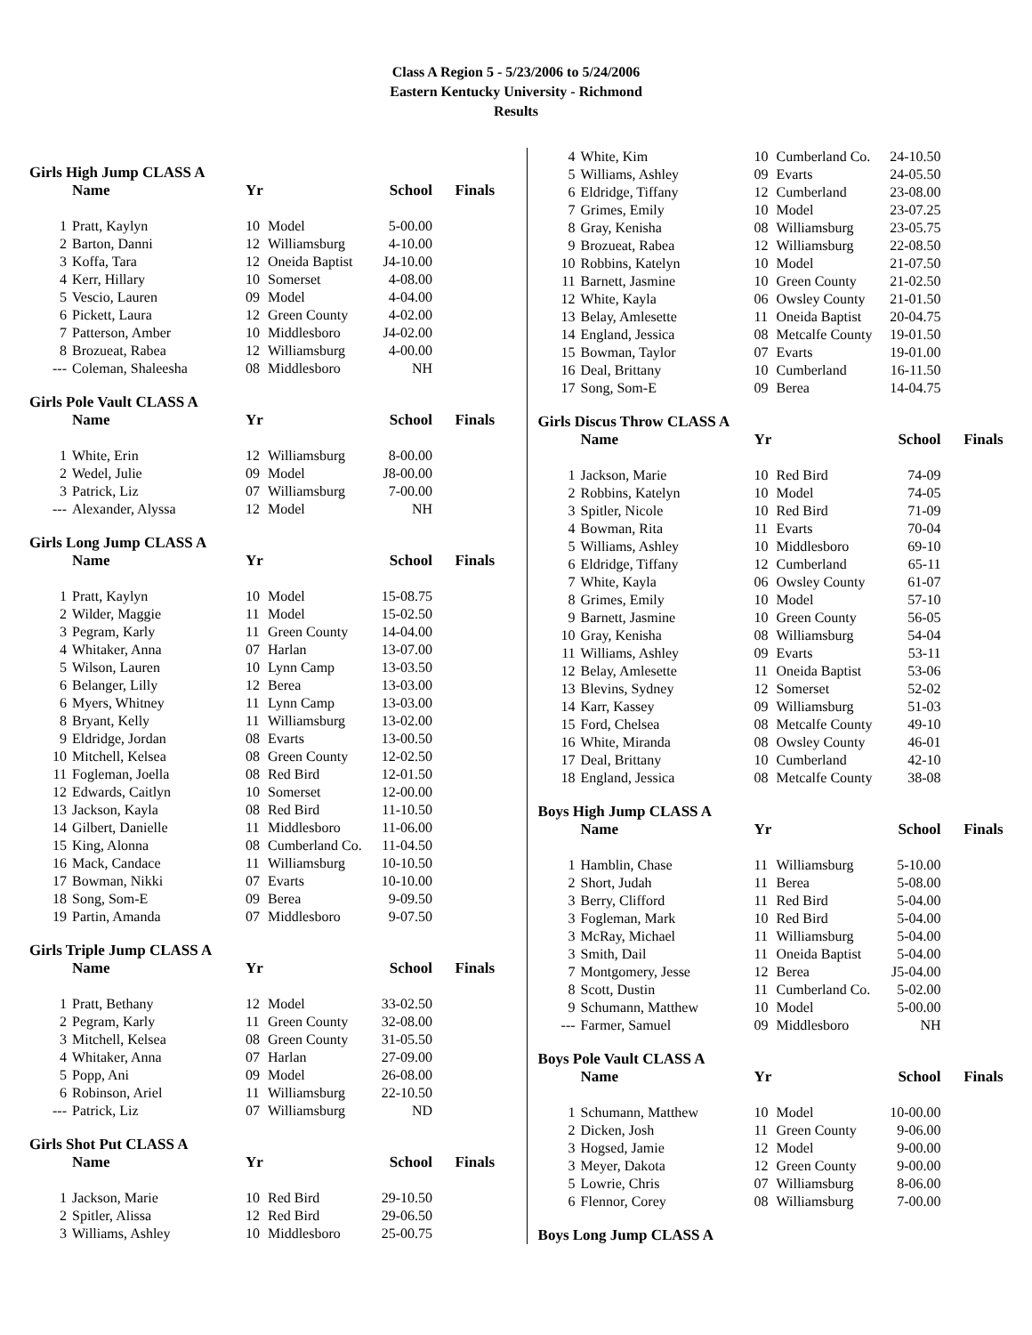Class A Region 5 - 5/23/2006 to 5/24/2006
Eastern Kentucky University - Richmond
Results
Girls High Jump CLASS A
| | Name | Yr | | School | Finals |
| --- | --- | --- | --- | --- | --- |
| 1 | Pratt, Kaylyn | 10 | Model | 5-00.00 | |
| 2 | Barton, Danni | 12 | Williamsburg | 4-10.00 | |
| 3 | Koffa, Tara | 12 | Oneida Baptist | J4-10.00 | |
| 4 | Kerr, Hillary | 10 | Somerset | 4-08.00 | |
| 5 | Vescio, Lauren | 09 | Model | 4-04.00 | |
| 6 | Pickett, Laura | 12 | Green County | 4-02.00 | |
| 7 | Patterson, Amber | 10 | Middlesboro | J4-02.00 | |
| 8 | Brozueat, Rabea | 12 | Williamsburg | 4-00.00 | |
| --- | Coleman, Shaleesha | 08 | Middlesboro | NH | |
Girls Pole Vault CLASS A
| | Name | Yr | | School | Finals |
| --- | --- | --- | --- | --- | --- |
| 1 | White, Erin | 12 | Williamsburg | 8-00.00 | |
| 2 | Wedel, Julie | 09 | Model | J8-00.00 | |
| 3 | Patrick, Liz | 07 | Williamsburg | 7-00.00 | |
| --- | Alexander, Alyssa | 12 | Model | NH | |
Girls Long Jump CLASS A
| | Name | Yr | | School | Finals |
| --- | --- | --- | --- | --- | --- |
| 1 | Pratt, Kaylyn | 10 | Model | 15-08.75 | |
| 2 | Wilder, Maggie | 11 | Model | 15-02.50 | |
| 3 | Pegram, Karly | 11 | Green County | 14-04.00 | |
| 4 | Whitaker, Anna | 07 | Harlan | 13-07.00 | |
| 5 | Wilson, Lauren | 10 | Lynn Camp | 13-03.50 | |
| 6 | Belanger, Lilly | 12 | Berea | 13-03.00 | |
| 6 | Myers, Whitney | 11 | Lynn Camp | 13-03.00 | |
| 8 | Bryant, Kelly | 11 | Williamsburg | 13-02.00 | |
| 9 | Eldridge, Jordan | 08 | Evarts | 13-00.50 | |
| 10 | Mitchell, Kelsea | 08 | Green County | 12-02.50 | |
| 11 | Fogleman, Joella | 08 | Red Bird | 12-01.50 | |
| 12 | Edwards, Caitlyn | 10 | Somerset | 12-00.00 | |
| 13 | Jackson, Kayla | 08 | Red Bird | 11-10.50 | |
| 14 | Gilbert, Danielle | 11 | Middlesboro | 11-06.00 | |
| 15 | King, Alonna | 08 | Cumberland Co. | 11-04.50 | |
| 16 | Mack, Candace | 11 | Williamsburg | 10-10.50 | |
| 17 | Bowman, Nikki | 07 | Evarts | 10-10.00 | |
| 18 | Song, Som-E | 09 | Berea | 9-09.50 | |
| 19 | Partin, Amanda | 07 | Middlesboro | 9-07.50 | |
Girls Triple Jump CLASS A
| | Name | Yr | | School | Finals |
| --- | --- | --- | --- | --- | --- |
| 1 | Pratt, Bethany | 12 | Model | 33-02.50 | |
| 2 | Pegram, Karly | 11 | Green County | 32-08.00 | |
| 3 | Mitchell, Kelsea | 08 | Green County | 31-05.50 | |
| 4 | Whitaker, Anna | 07 | Harlan | 27-09.00 | |
| 5 | Popp, Ani | 09 | Model | 26-08.00 | |
| 6 | Robinson, Ariel | 11 | Williamsburg | 22-10.50 | |
| --- | Patrick, Liz | 07 | Williamsburg | ND | |
Girls Shot Put CLASS A
| | Name | Yr | | School | Finals |
| --- | --- | --- | --- | --- | --- |
| 1 | Jackson, Marie | 10 | Red Bird | 29-10.50 | |
| 2 | Spitler, Alissa | 12 | Red Bird | 29-06.50 | |
| 3 | Williams, Ashley | 10 | Middlesboro | 25-00.75 | |
| 4 | White, Kim | 10 | Cumberland Co. | 24-10.50 |
| 5 | Williams, Ashley | 09 | Evarts | 24-05.50 |
| 6 | Eldridge, Tiffany | 12 | Cumberland | 23-08.00 |
| 7 | Grimes, Emily | 10 | Model | 23-07.25 |
| 8 | Gray, Kenisha | 08 | Williamsburg | 23-05.75 |
| 9 | Brozueat, Rabea | 12 | Williamsburg | 22-08.50 |
| 10 | Robbins, Katelyn | 10 | Model | 21-07.50 |
| 11 | Barnett, Jasmine | 10 | Green County | 21-02.50 |
| 12 | White, Kayla | 06 | Owsley County | 21-01.50 |
| 13 | Belay, Amlesette | 11 | Oneida Baptist | 20-04.75 |
| 14 | England, Jessica | 08 | Metcalfe County | 19-01.50 |
| 15 | Bowman, Taylor | 07 | Evarts | 19-01.00 |
| 16 | Deal, Brittany | 10 | Cumberland | 16-11.50 |
| 17 | Song, Som-E | 09 | Berea | 14-04.75 |
Girls Discus Throw CLASS A
| | Name | Yr | | School | Finals |
| --- | --- | --- | --- | --- | --- |
| 1 | Jackson, Marie | 10 | Red Bird | 74-09 | |
| 2 | Robbins, Katelyn | 10 | Model | 74-05 | |
| 3 | Spitler, Nicole | 10 | Red Bird | 71-09 | |
| 4 | Bowman, Rita | 11 | Evarts | 70-04 | |
| 5 | Williams, Ashley | 10 | Middlesboro | 69-10 | |
| 6 | Eldridge, Tiffany | 12 | Cumberland | 65-11 | |
| 7 | White, Kayla | 06 | Owsley County | 61-07 | |
| 8 | Grimes, Emily | 10 | Model | 57-10 | |
| 9 | Barnett, Jasmine | 10 | Green County | 56-05 | |
| 10 | Gray, Kenisha | 08 | Williamsburg | 54-04 | |
| 11 | Williams, Ashley | 09 | Evarts | 53-11 | |
| 12 | Belay, Amlesette | 11 | Oneida Baptist | 53-06 | |
| 13 | Blevins, Sydney | 12 | Somerset | 52-02 | |
| 14 | Karr, Kassey | 09 | Williamsburg | 51-03 | |
| 15 | Ford, Chelsea | 08 | Metcalfe County | 49-10 | |
| 16 | White, Miranda | 08 | Owsley County | 46-01 | |
| 17 | Deal, Brittany | 10 | Cumberland | 42-10 | |
| 18 | England, Jessica | 08 | Metcalfe County | 38-08 | |
Boys High Jump CLASS A
| | Name | Yr | | School | Finals |
| --- | --- | --- | --- | --- | --- |
| 1 | Hamblin, Chase | 11 | Williamsburg | 5-10.00 | |
| 2 | Short, Judah | 11 | Berea | 5-08.00 | |
| 3 | Berry, Clifford | 11 | Red Bird | 5-04.00 | |
| 3 | Fogleman, Mark | 10 | Red Bird | 5-04.00 | |
| 3 | McRay, Michael | 11 | Williamsburg | 5-04.00 | |
| 3 | Smith, Dail | 11 | Oneida Baptist | 5-04.00 | |
| 7 | Montgomery, Jesse | 12 | Berea | J5-04.00 | |
| 8 | Scott, Dustin | 11 | Cumberland Co. | 5-02.00 | |
| 9 | Schumann, Matthew | 10 | Model | 5-00.00 | |
| --- | Farmer, Samuel | 09 | Middlesboro | NH | |
Boys Pole Vault CLASS A
| | Name | Yr | | School | Finals |
| --- | --- | --- | --- | --- | --- |
| 1 | Schumann, Matthew | 10 | Model | 10-00.00 | |
| 2 | Dicken, Josh | 11 | Green County | 9-06.00 | |
| 3 | Hogsed, Jamie | 12 | Model | 9-00.00 | |
| 3 | Meyer, Dakota | 12 | Green County | 9-00.00 | |
| 5 | Lowrie, Chris | 07 | Williamsburg | 8-06.00 | |
| 6 | Flennor, Corey | 08 | Williamsburg | 7-00.00 | |
Boys Long Jump CLASS A